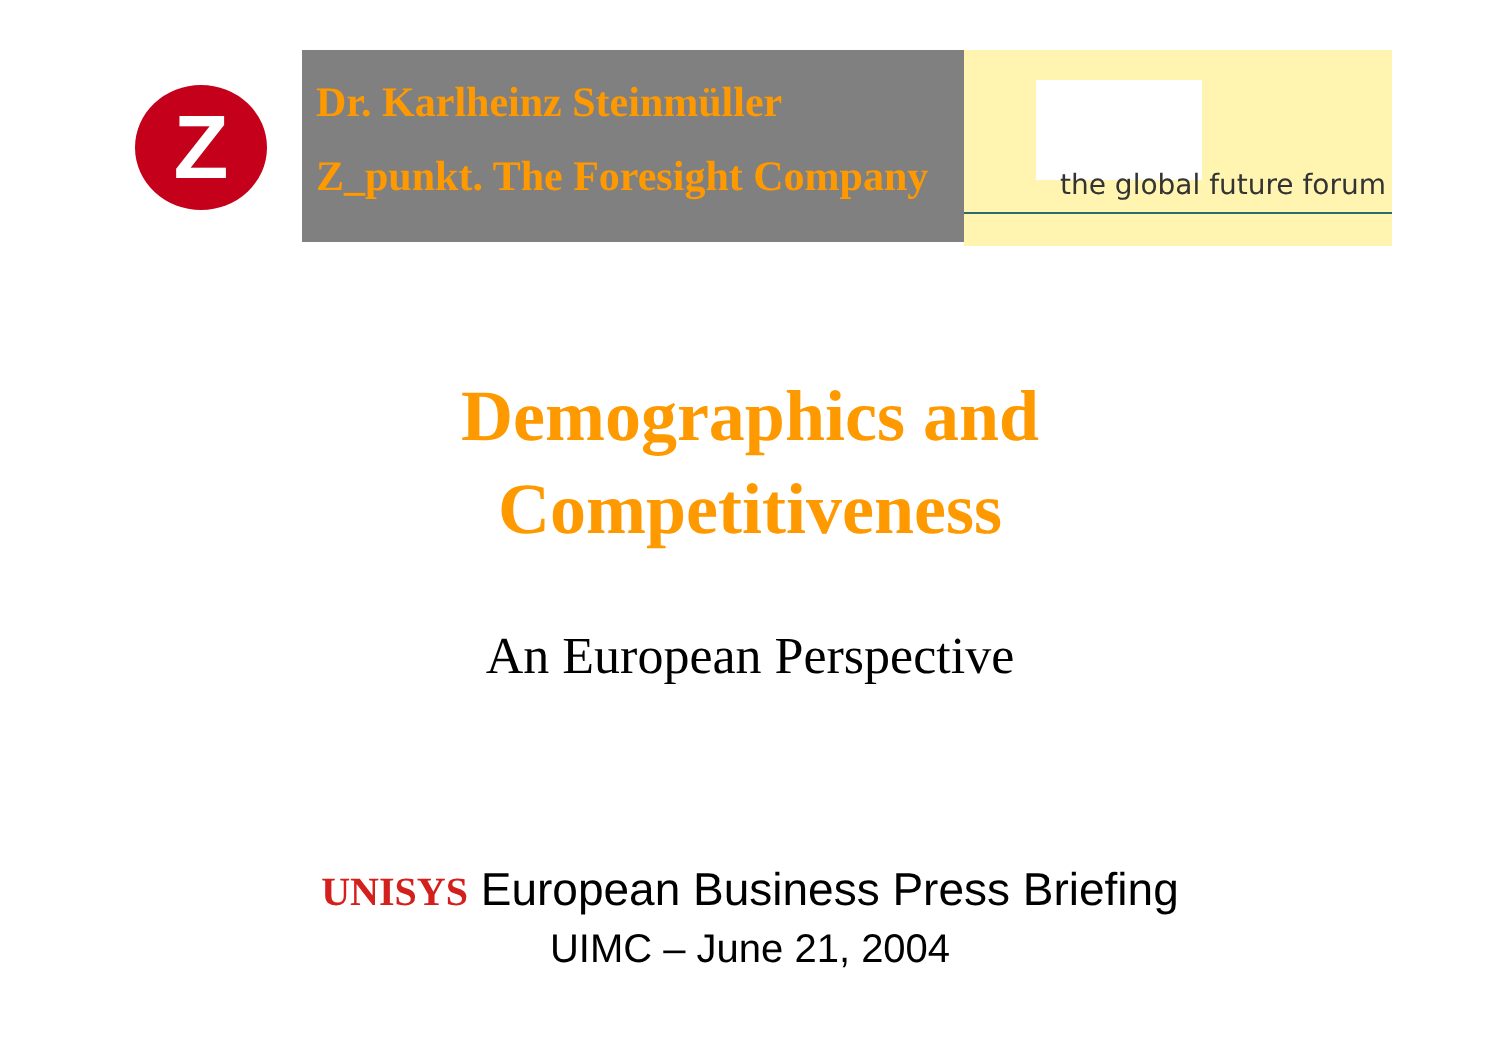Z
Dr. Karlheinz Steinmüller
Z_punkt. The Foresight Company
the global future forum
Demographics and
Competitiveness
An European Perspective
UNISYS European Business Press Briefing
UIMC – June 21, 2004